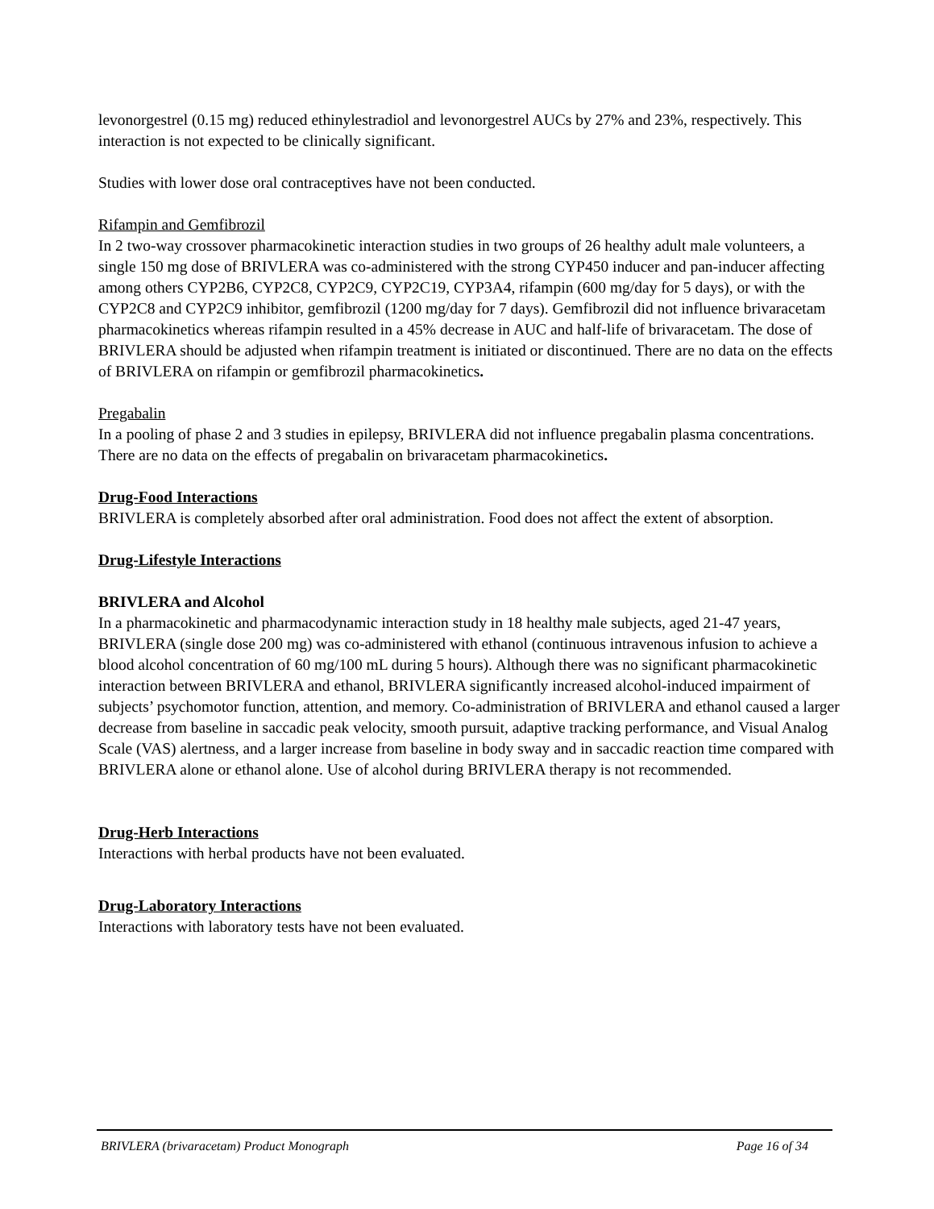levonorgestrel (0.15 mg) reduced ethinylestradiol and levonorgestrel AUCs by 27% and 23%, respectively. This interaction is not expected to be clinically significant.
Studies with lower dose oral contraceptives have not been conducted.
Rifampin and Gemfibrozil
In 2 two-way crossover pharmacokinetic interaction studies in two groups of 26 healthy adult male volunteers, a single 150 mg dose of BRIVLERA was co-administered with the strong CYP450 inducer and pan-inducer affecting among others CYP2B6, CYP2C8, CYP2C9, CYP2C19, CYP3A4, rifampin (600 mg/day for 5 days), or with the CYP2C8 and CYP2C9 inhibitor, gemfibrozil (1200 mg/day for 7 days). Gemfibrozil did not influence brivaracetam pharmacokinetics whereas rifampin resulted in a 45% decrease in AUC and half-life of brivaracetam. The dose of BRIVLERA should be adjusted when rifampin treatment is initiated or discontinued. There are no data on the effects of BRIVLERA on rifampin or gemfibrozil pharmacokinetics.
Pregabalin
In a pooling of phase 2 and 3 studies in epilepsy, BRIVLERA did not influence pregabalin plasma concentrations. There are no data on the effects of pregabalin on brivaracetam pharmacokinetics.
Drug-Food Interactions
BRIVLERA is completely absorbed after oral administration. Food does not affect the extent of absorption.
Drug-Lifestyle Interactions
BRIVLERA and Alcohol
In a pharmacokinetic and pharmacodynamic interaction study in 18 healthy male subjects, aged 21-47 years, BRIVLERA (single dose 200 mg) was co-administered with ethanol (continuous intravenous infusion to achieve a blood alcohol concentration of 60 mg/100 mL during 5 hours). Although there was no significant pharmacokinetic interaction between BRIVLERA and ethanol, BRIVLERA significantly increased alcohol-induced impairment of subjects’ psychomotor function, attention, and memory. Co-administration of BRIVLERA and ethanol caused a larger decrease from baseline in saccadic peak velocity, smooth pursuit, adaptive tracking performance, and Visual Analog Scale (VAS) alertness, and a larger increase from baseline in body sway and in saccadic reaction time compared with BRIVLERA alone or ethanol alone. Use of alcohol during BRIVLERA therapy is not recommended.
Drug-Herb Interactions
Interactions with herbal products have not been evaluated.
Drug-Laboratory Interactions
Interactions with laboratory tests have not been evaluated.
BRIVLERA (brivaracetam) Product Monograph Page 16 of 34